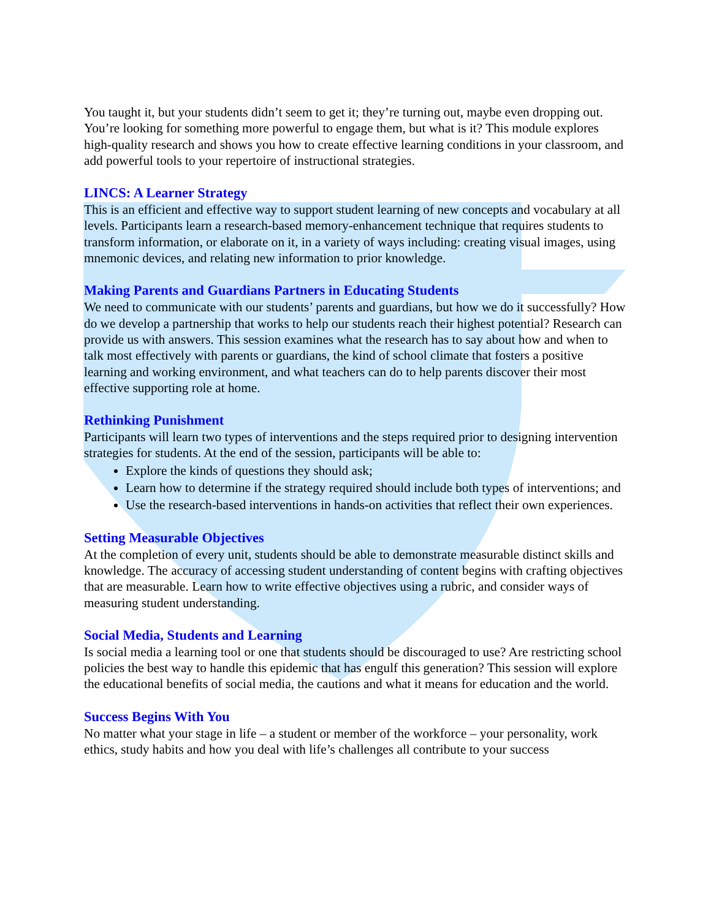You taught it, but your students didn’t seem to get it; they’re turning out, maybe even dropping out. You’re looking for something more powerful to engage them, but what is it? This module explores high-quality research and shows you how to create effective learning conditions in your classroom, and add powerful tools to your repertoire of instructional strategies.
LINCS: A Learner Strategy
This is an efficient and effective way to support student learning of new concepts and vocabulary at all levels. Participants learn a research-based memory-enhancement technique that requires students to transform information, or elaborate on it, in a variety of ways including: creating visual images, using mnemonic devices, and relating new information to prior knowledge.
Making Parents and Guardians Partners in Educating Students
We need to communicate with our students’ parents and guardians, but how we do it successfully? How do we develop a partnership that works to help our students reach their highest potential? Research can provide us with answers. This session examines what the research has to say about how and when to talk most effectively with parents or guardians, the kind of school climate that fosters a positive learning and working environment, and what teachers can do to help parents discover their most effective supporting role at home.
Rethinking Punishment
Participants will learn two types of interventions and the steps required prior to designing intervention strategies for students. At the end of the session, participants will be able to:
Explore the kinds of questions they should ask;
Learn how to determine if the strategy required should include both types of interventions; and
Use the research-based interventions in hands-on activities that reflect their own experiences.
Setting Measurable Objectives
At the completion of every unit, students should be able to demonstrate measurable distinct skills and knowledge. The accuracy of accessing student understanding of content begins with crafting objectives that are measurable. Learn how to write effective objectives using a rubric, and consider ways of measuring student understanding.
Social Media, Students and Learning
Is social media a learning tool or one that students should be discouraged to use? Are restricting school policies the best way to handle this epidemic that has engulf this generation? This session will explore the educational benefits of social media, the cautions and what it means for education and the world.
Success Begins With You
No matter what your stage in life – a student or member of the workforce – your personality, work ethics, study habits and how you deal with life’s challenges all contribute to your success